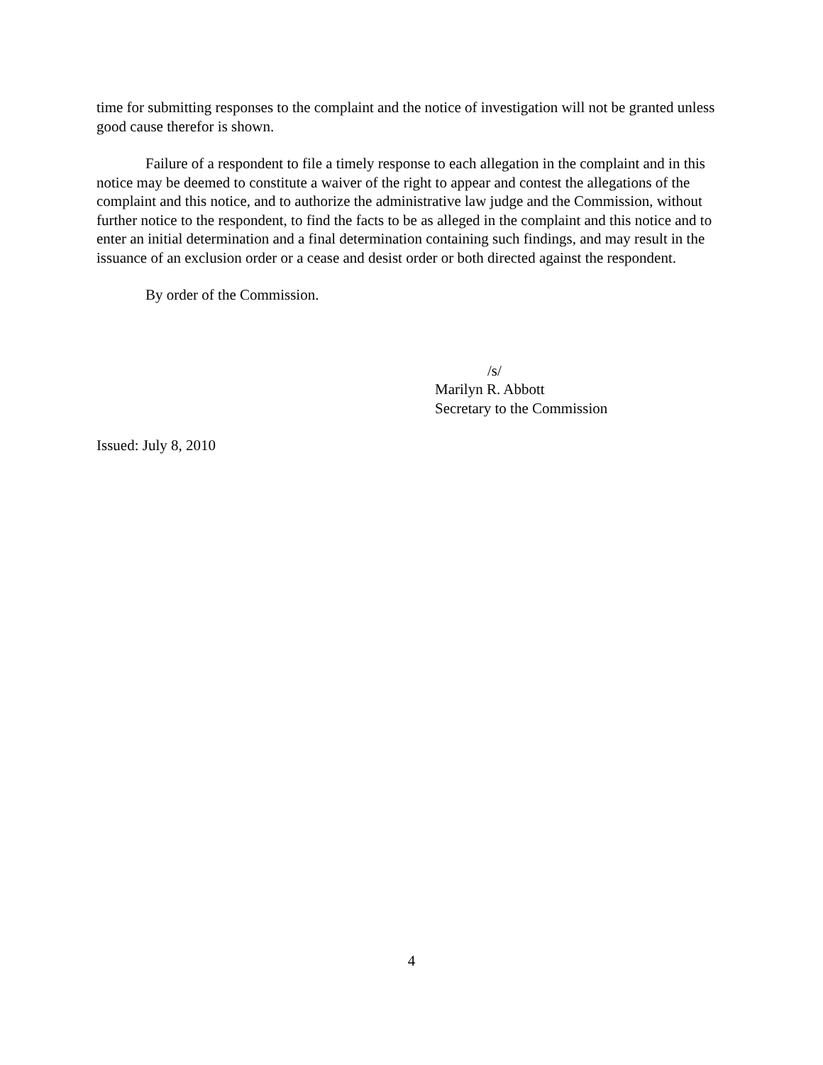time for submitting responses to the complaint and the notice of investigation will not be granted unless good cause therefor is shown.
Failure of a respondent to file a timely response to each allegation in the complaint and in this notice may be deemed to constitute a waiver of the right to appear and contest the allegations of the complaint and this notice, and to authorize the administrative law judge and the Commission, without further notice to the respondent, to find the facts to be as alleged in the complaint and this notice and to enter an initial determination and a final determination containing such findings, and may result in the issuance of an exclusion order or a cease and desist order or both directed against the respondent.
By order of the Commission.
/s/
Marilyn R. Abbott
Secretary to the Commission
Issued: July 8, 2010
4